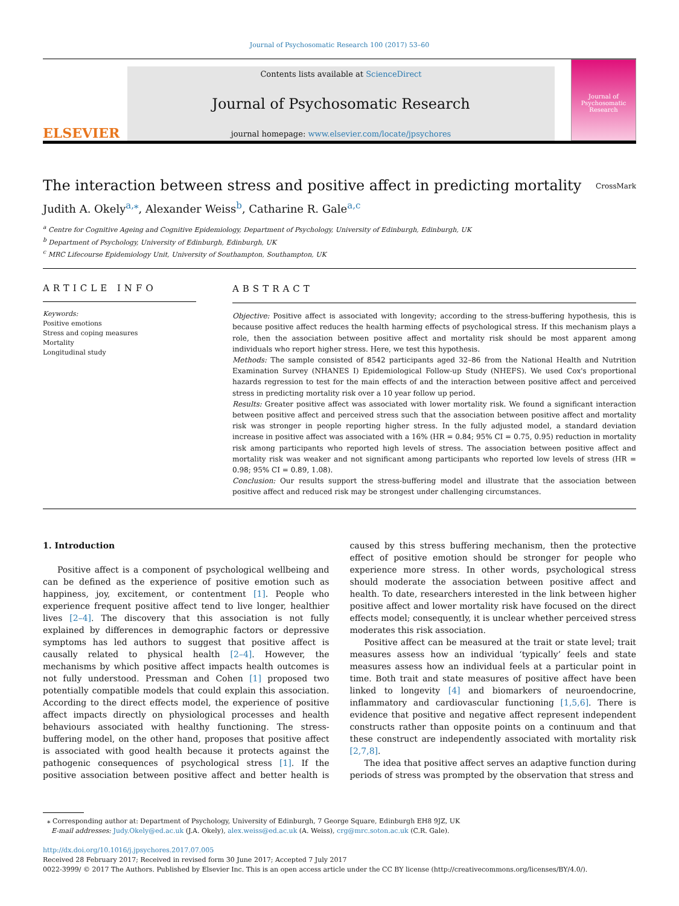Journal of Psychosomatic Research 100 (2017) 53–60
ELSEVIER
Contents lists available at ScienceDirect
Journal of Psychosomatic Research
journal homepage: www.elsevier.com/locate/jpsychores
Journal of
Psychosomatic Research
The interaction between stress and positive affect in predicting mortality CrossMark
Judith A. Okely<sup>a,⁎</sup>, Alexander Weiss<sup>b</sup>, Catharine R. Gale<sup>a,c</sup>
<sup>a</sup> Centre for Cognitive Ageing and Cognitive Epidemiology, Department of Psychology, University of Edinburgh, Edinburgh, UK
<sup>b</sup> Department of Psychology, University of Edinburgh, Edinburgh, UK
<sup>c</sup> MRC Lifecourse Epidemiology Unit, University of Southampton, Southampton, UK
ARTICLE INFO
Keywords:
Positive emotions
Stress and coping measures
Mortality
Longitudinal study
ABSTRACT
Objective: Positive affect is associated with longevity; according to the stress-buffering hypothesis, this is because positive affect reduces the health harming effects of psychological stress. If this mechanism plays a role, then the association between positive affect and mortality risk should be most apparent among individuals who report higher stress. Here, we test this hypothesis.
Methods: The sample consisted of 8542 participants aged 32–86 from the National Health and Nutrition Examination Survey (NHANES I) Epidemiological Follow-up Study (NHEFS). We used Cox's proportional hazards regression to test for the main effects of and the interaction between positive affect and perceived stress in predicting mortality risk over a 10 year follow up period.
Results: Greater positive affect was associated with lower mortality risk. We found a significant interaction between positive affect and perceived stress such that the association between positive affect and mortality risk was stronger in people reporting higher stress. In the fully adjusted model, a standard deviation increase in positive affect was associated with a 16% (HR = 0.84; 95% CI = 0.75, 0.95) reduction in mortality risk among participants who reported high levels of stress. The association between positive affect and mortality risk was weaker and not significant among participants who reported low levels of stress (HR = 0.98; 95% CI = 0.89, 1.08).
Conclusion: Our results support the stress-buffering model and illustrate that the association between positive affect and reduced risk may be strongest under challenging circumstances.
1. Introduction
Positive affect is a component of psychological wellbeing and can be defined as the experience of positive emotion such as happiness, joy, excitement, or contentment [1]. People who experience frequent positive affect tend to live longer, healthier lives [2–4]. The discovery that this association is not fully explained by differences in demographic factors or depressive symptoms has led authors to suggest that positive affect is causally related to physical health [2–4]. However, the mechanisms by which positive affect impacts health outcomes is not fully understood. Pressman and Cohen [1] proposed two potentially compatible models that could explain this association. According to the direct effects model, the experience of positive affect impacts directly on physiological processes and health behaviours associated with healthy functioning. The stress-buffering model, on the other hand, proposes that positive affect is associated with good health because it protects against the pathogenic consequences of psychological stress [1]. If the positive association between positive affect and better health is caused by this stress buffering mechanism, then the protective effect of positive emotion should be stronger for people who experience more stress. In other words, psychological stress should moderate the association between positive affect and health. To date, researchers interested in the link between higher positive affect and lower mortality risk have focused on the direct effects model; consequently, it is unclear whether perceived stress moderates this risk association.
Positive affect can be measured at the trait or state level; trait measures assess how an individual ‘typically’ feels and state measures assess how an individual feels at a particular point in time. Both trait and state measures of positive affect have been linked to longevity [4] and biomarkers of neuroendocrine, inflammatory and cardiovascular functioning [1,5,6]. There is evidence that positive and negative affect represent independent constructs rather than opposite points on a continuum and that these construct are independently associated with mortality risk [2,7,8].
The idea that positive affect serves an adaptive function during periods of stress was prompted by the observation that stress and
⁎ Corresponding author at: Department of Psychology, University of Edinburgh, 7 George Square, Edinburgh EH8 9JZ, UK
E-mail addresses: Judy.Okely@ed.ac.uk (J.A. Okely), alex.weiss@ed.ac.uk (A. Weiss), crg@mrc.soton.ac.uk (C.R. Gale).
http://dx.doi.org/10.1016/j.jpsychores.2017.07.005
Received 28 February 2017; Received in revised form 30 June 2017; Accepted 7 July 2017
0022-3999/ © 2017 The Authors. Published by Elsevier Inc. This is an open access article under the CC BY license (http://creativecommons.org/licenses/BY/4.0/).